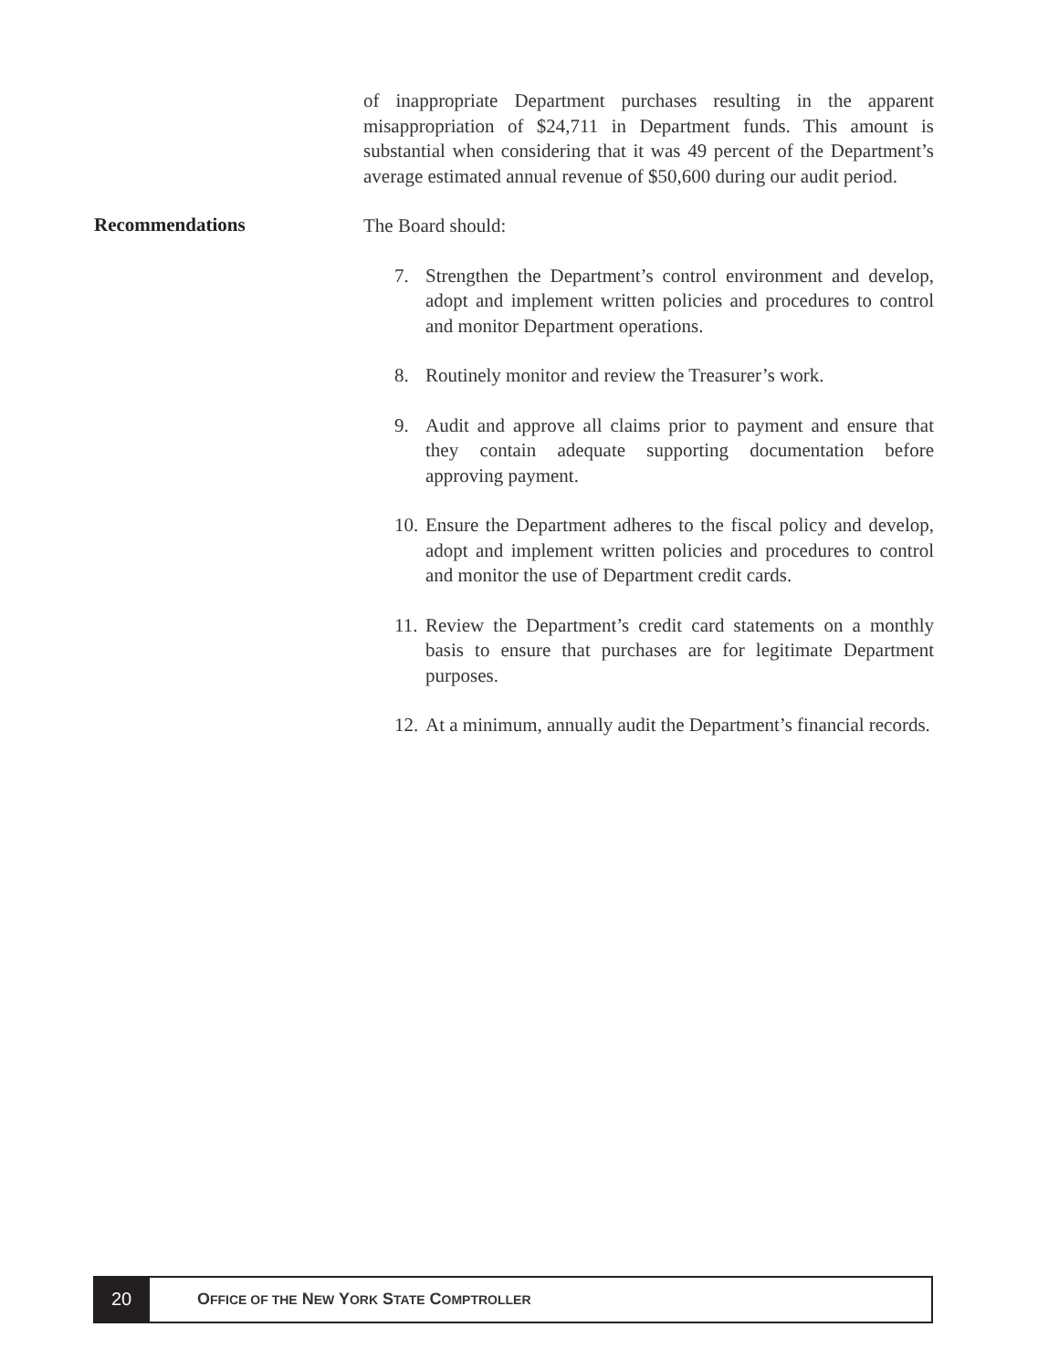of inappropriate Department purchases resulting in the apparent misappropriation of $24,711 in Department funds. This amount is substantial when considering that it was 49 percent of the Department’s average estimated annual revenue of $50,600 during our audit period.
The Board should:
7. Strengthen the Department’s control environment and develop, adopt and implement written policies and procedures to control and monitor Department operations.
8. Routinely monitor and review the Treasurer’s work.
9. Audit and approve all claims prior to payment and ensure that they contain adequate supporting documentation before approving payment.
10.
Ensure the Department adheres to the fiscal policy and develop, adopt and implement written policies and procedures to control and monitor the use of Department credit cards.
11.
Review the Department’s credit card statements on a monthly basis to ensure that purchases are for legitimate Department purposes.
12.
At a minimum, annually audit the Department’s financial records.
Recommendations
20
OFFICE OF THE NEW YORK STATE COMPTROLLER